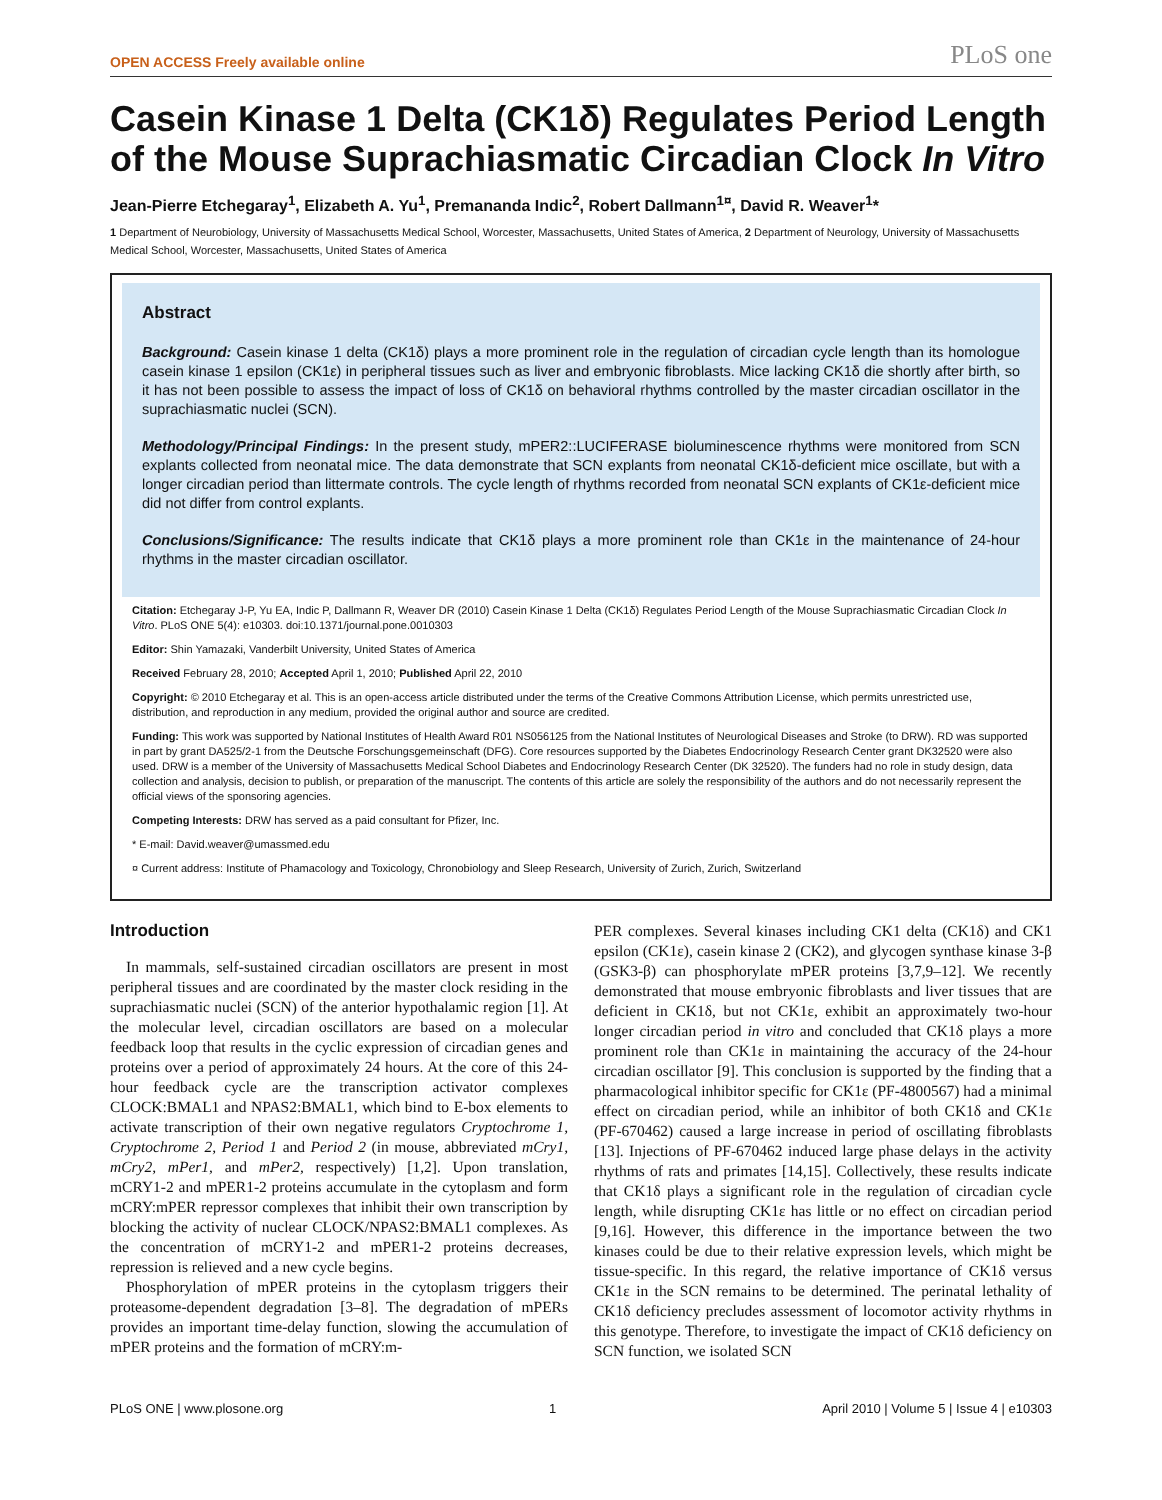OPEN ACCESS Freely available online PLoS one
Casein Kinase 1 Delta (CK1δ) Regulates Period Length of the Mouse Suprachiasmatic Circadian Clock In Vitro
Jean-Pierre Etchegaray<sup>1</sup>, Elizabeth A. Yu<sup>1</sup>, Premananda Indic<sup>2</sup>, Robert Dallmann<sup>1¤</sup>, David R. Weaver<sup>1</sup>*
1 Department of Neurobiology, University of Massachusetts Medical School, Worcester, Massachusetts, United States of America, 2 Department of Neurology, University of Massachusetts Medical School, Worcester, Massachusetts, United States of America
Abstract
Background: Casein kinase 1 delta (CK1δ) plays a more prominent role in the regulation of circadian cycle length than its homologue casein kinase 1 epsilon (CK1ε) in peripheral tissues such as liver and embryonic fibroblasts. Mice lacking CK1δ die shortly after birth, so it has not been possible to assess the impact of loss of CK1δ on behavioral rhythms controlled by the master circadian oscillator in the suprachiasmatic nuclei (SCN).
Methodology/Principal Findings: In the present study, mPER2::LUCIFERASE bioluminescence rhythms were monitored from SCN explants collected from neonatal mice. The data demonstrate that SCN explants from neonatal CK1δ-deficient mice oscillate, but with a longer circadian period than littermate controls. The cycle length of rhythms recorded from neonatal SCN explants of CK1ε-deficient mice did not differ from control explants.
Conclusions/Significance: The results indicate that CK1δ plays a more prominent role than CK1ε in the maintenance of 24-hour rhythms in the master circadian oscillator.
Citation: Etchegaray J-P, Yu EA, Indic P, Dallmann R, Weaver DR (2010) Casein Kinase 1 Delta (CK1δ) Regulates Period Length of the Mouse Suprachiasmatic Circadian Clock In Vitro. PLoS ONE 5(4): e10303. doi:10.1371/journal.pone.0010303
Editor: Shin Yamazaki, Vanderbilt University, United States of America
Received February 28, 2010; Accepted April 1, 2010; Published April 22, 2010
Copyright: © 2010 Etchegaray et al. This is an open-access article distributed under the terms of the Creative Commons Attribution License, which permits unrestricted use, distribution, and reproduction in any medium, provided the original author and source are credited.
Funding: This work was supported by National Institutes of Health Award R01 NS056125 from the National Institutes of Neurological Diseases and Stroke (to DRW). RD was supported in part by grant DA525/2-1 from the Deutsche Forschungsgemeinschaft (DFG). Core resources supported by the Diabetes Endocrinology Research Center grant DK32520 were also used. DRW is a member of the University of Massachusetts Medical School Diabetes and Endocrinology Research Center (DK 32520). The funders had no role in study design, data collection and analysis, decision to publish, or preparation of the manuscript. The contents of this article are solely the responsibility of the authors and do not necessarily represent the official views of the sponsoring agencies.
Competing Interests: DRW has served as a paid consultant for Pfizer, Inc.
* E-mail: David.weaver@umassmed.edu
¤ Current address: Institute of Phamacology and Toxicology, Chronobiology and Sleep Research, University of Zurich, Zurich, Switzerland
Introduction
In mammals, self-sustained circadian oscillators are present in most peripheral tissues and are coordinated by the master clock residing in the suprachiasmatic nuclei (SCN) of the anterior hypothalamic region [1]. At the molecular level, circadian oscillators are based on a molecular feedback loop that results in the cyclic expression of circadian genes and proteins over a period of approximately 24 hours. At the core of this 24-hour feedback cycle are the transcription activator complexes CLOCK:BMAL1 and NPAS2:BMAL1, which bind to E-box elements to activate transcription of their own negative regulators Cryptochrome 1, Cryptochrome 2, Period 1 and Period 2 (in mouse, abbreviated mCry1, mCry2, mPer1, and mPer2, respectively) [1,2]. Upon translation, mCRY1-2 and mPER1-2 proteins accumulate in the cytoplasm and form mCRY:mPER repressor complexes that inhibit their own transcription by blocking the activity of nuclear CLOCK/NPAS2:BMAL1 complexes. As the concentration of mCRY1-2 and mPER1-2 proteins decreases, repression is relieved and a new cycle begins.
Phosphorylation of mPER proteins in the cytoplasm triggers their proteasome-dependent degradation [3–8]. The degradation of mPERs provides an important time-delay function, slowing the accumulation of mPER proteins and the formation of mCRY:m-
PER complexes. Several kinases including CK1 delta (CK1δ) and CK1 epsilon (CK1ε), casein kinase 2 (CK2), and glycogen synthase kinase 3-β (GSK3-β) can phosphorylate mPER proteins [3,7,9–12]. We recently demonstrated that mouse embryonic fibroblasts and liver tissues that are deficient in CK1δ, but not CK1ε, exhibit an approximately two-hour longer circadian period in vitro and concluded that CK1δ plays a more prominent role than CK1ε in maintaining the accuracy of the 24-hour circadian oscillator [9]. This conclusion is supported by the finding that a pharmacological inhibitor specific for CK1ε (PF-4800567) had a minimal effect on circadian period, while an inhibitor of both CK1δ and CK1ε (PF-670462) caused a large increase in period of oscillating fibroblasts [13]. Injections of PF-670462 induced large phase delays in the activity rhythms of rats and primates [14,15]. Collectively, these results indicate that CK1δ plays a significant role in the regulation of circadian cycle length, while disrupting CK1ε has little or no effect on circadian period [9,16]. However, this difference in the importance between the two kinases could be due to their relative expression levels, which might be tissue-specific. In this regard, the relative importance of CK1δ versus CK1ε in the SCN remains to be determined. The perinatal lethality of CK1δ deficiency precludes assessment of locomotor activity rhythms in this genotype. Therefore, to investigate the impact of CK1δ deficiency on SCN function, we isolated SCN
PLoS ONE | www.plosone.org 1 April 2010 | Volume 5 | Issue 4 | e10303